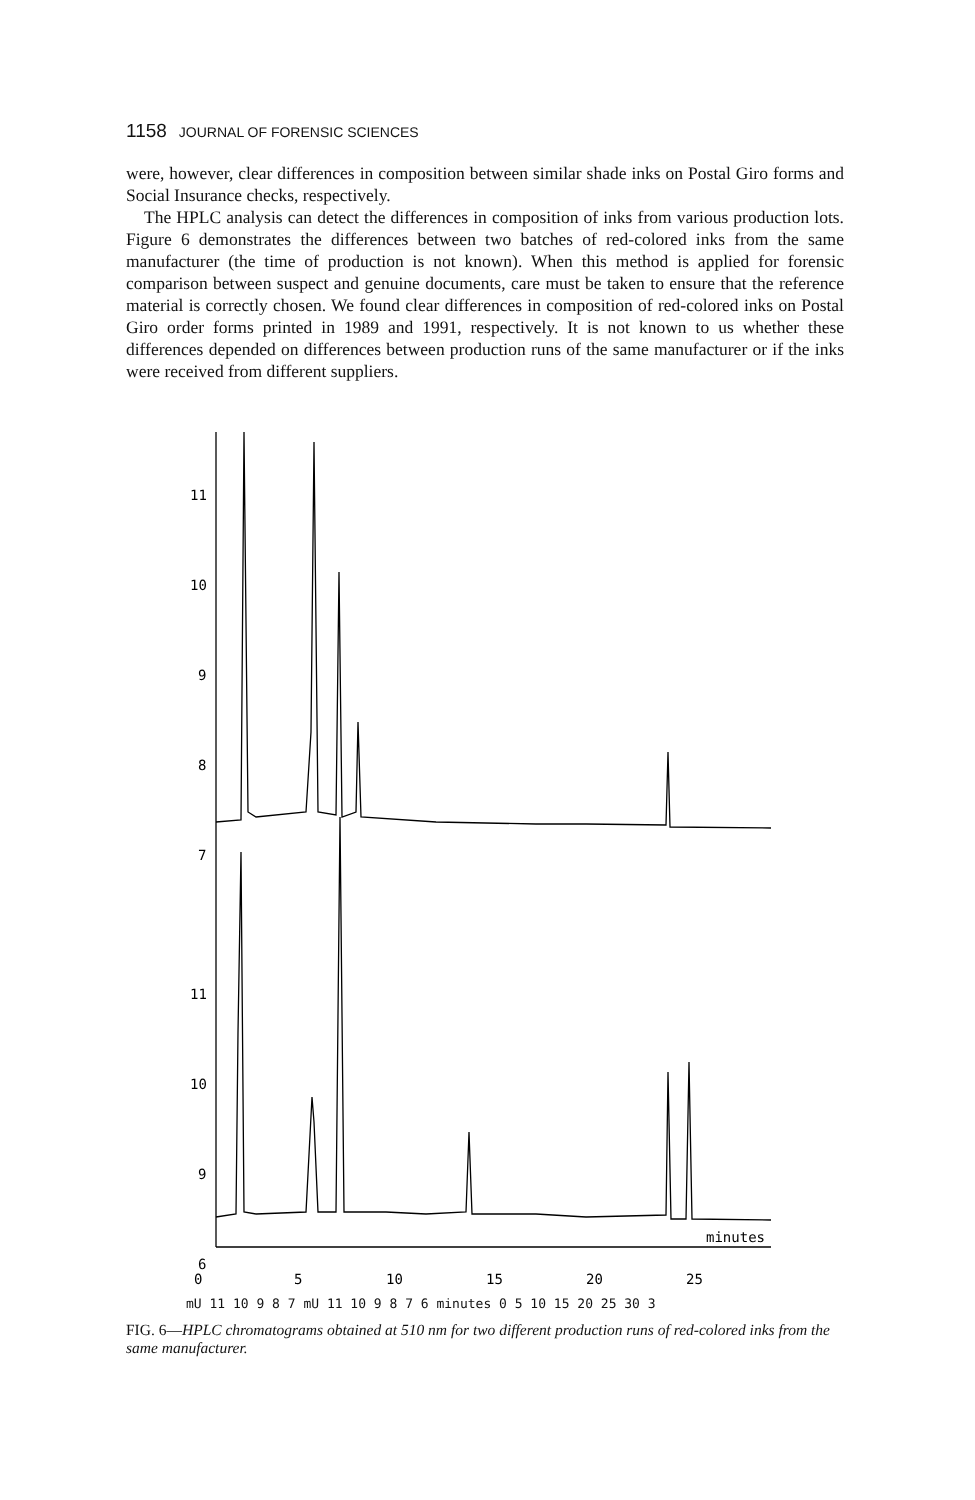1158 JOURNAL OF FORENSIC SCIENCES
were, however, clear differences in composition between similar shade inks on Postal Giro forms and Social Insurance checks, respectively.
The HPLC analysis can detect the differences in composition of inks from various production lots. Figure 6 demonstrates the differences between two batches of red-colored inks from the same manufacturer (the time of production is not known). When this method is applied for forensic comparison between suspect and genuine documents, care must be taken to ensure that the reference material is correctly chosen. We found clear differences in composition of red-colored inks on Postal Giro order forms printed in 1989 and 1991, respectively. It is not known to us whether these differences depended on differences between production runs of the same manufacturer or if the inks were received from different suppliers.
11
10
9
8
7
11
10
9
6
minutes
0
5
10
15
20
25
mU 11 10 9 8 7 mU 11 10 9 8 7 6 minutes 0 5 10 15 20 25 30 3
FIG. 6—HPLC chromatograms obtained at 510 nm for two different production runs of red-colored inks from the same manufacturer.